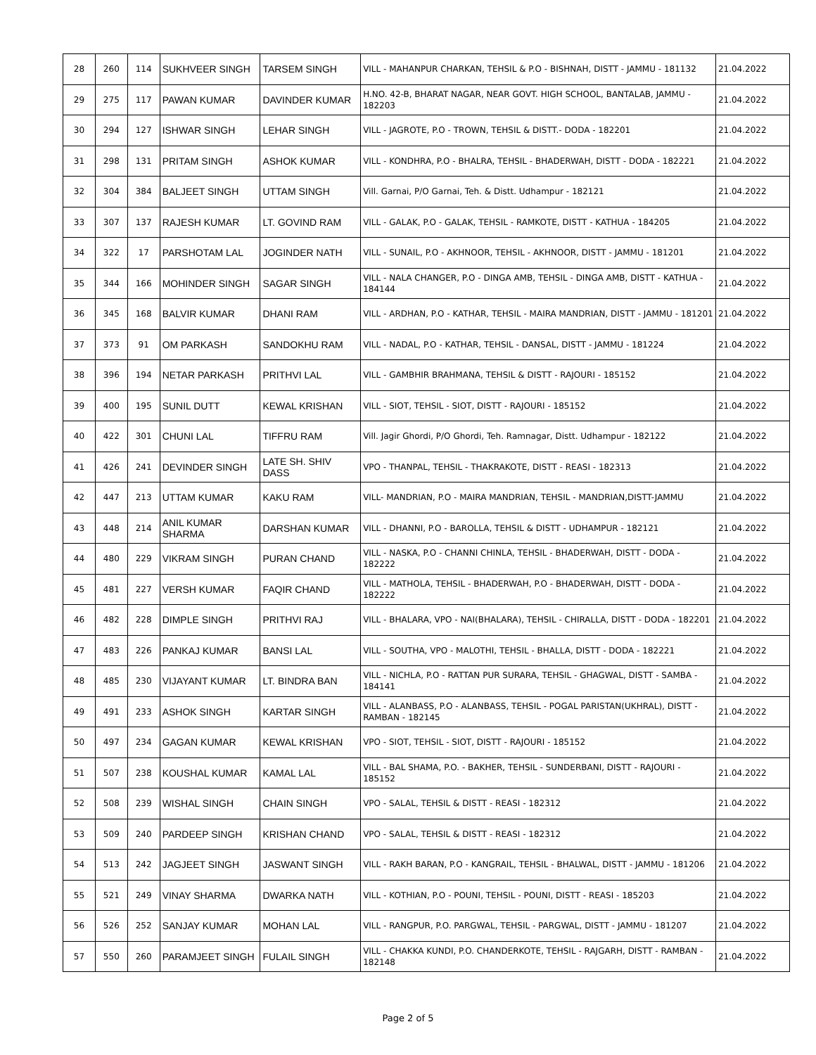| 28 | 260 | 114 | SUKHVEER SINGH | TARSEM SINGH | VILL - MAHANPUR CHARKAN, TEHSIL & P.O - BISHNAH, DISTT - JAMMU - 181132 | 21.04.2022 |
| 29 | 275 | 117 | PAWAN KUMAR | DAVINDER KUMAR | H.NO. 42-B, BHARAT NAGAR, NEAR GOVT. HIGH SCHOOL, BANTALAB, JAMMU - 182203 | 21.04.2022 |
| 30 | 294 | 127 | ISHWAR SINGH | LEHAR SINGH | VILL - JAGROTE, P.O - TROWN, TEHSIL & DISTT.- DODA - 182201 | 21.04.2022 |
| 31 | 298 | 131 | PRITAM SINGH | ASHOK KUMAR | VILL - KONDHRA, P.O - BHALRA, TEHSIL - BHADERWAH, DISTT - DODA - 182221 | 21.04.2022 |
| 32 | 304 | 384 | BALJEET SINGH | UTTAM SINGH | Vill. Garnai, P/O Garnai, Teh. & Distt. Udhampur - 182121 | 21.04.2022 |
| 33 | 307 | 137 | RAJESH KUMAR | LT. GOVIND RAM | VILL - GALAK, P.O - GALAK, TEHSIL - RAMKOTE, DISTT - KATHUA - 184205 | 21.04.2022 |
| 34 | 322 | 17 | PARSHOTAM LAL | JOGINDER NATH | VILL - SUNAIL, P.O - AKHNOOR, TEHSIL - AKHNOOR, DISTT - JAMMU - 181201 | 21.04.2022 |
| 35 | 344 | 166 | MOHINDER SINGH | SAGAR SINGH | VILL - NALA CHANGER, P.O - DINGA AMB, TEHSIL - DINGA AMB, DISTT - KATHUA - 184144 | 21.04.2022 |
| 36 | 345 | 168 | BALVIR KUMAR | DHANI RAM | VILL - ARDHAN, P.O - KATHAR, TEHSIL - MAIRA MANDRIAN, DISTT - JAMMU - 181201 | 21.04.2022 |
| 37 | 373 | 91 | OM PARKASH | SANDOKHU RAM | VILL - NADAL, P.O - KATHAR, TEHSIL - DANSAL, DISTT - JAMMU - 181224 | 21.04.2022 |
| 38 | 396 | 194 | NETAR PARKASH | PRITHVI LAL | VILL - GAMBHIR BRAHMANA, TEHSIL & DISTT - RAJOURI - 185152 | 21.04.2022 |
| 39 | 400 | 195 | SUNIL DUTT | KEWAL KRISHAN | VILL - SIOT, TEHSIL - SIOT, DISTT - RAJOURI - 185152 | 21.04.2022 |
| 40 | 422 | 301 | CHUNI LAL | TIFFRU RAM | Vill. Jagir Ghordi, P/O Ghordi, Teh. Ramnagar, Distt. Udhampur - 182122 | 21.04.2022 |
| 41 | 426 | 241 | DEVINDER SINGH | LATE SH. SHIV DASS | VPO - THANPAL, TEHSIL - THAKRAKOTE, DISTT - REASI - 182313 | 21.04.2022 |
| 42 | 447 | 213 | UTTAM KUMAR | KAKU RAM | VILL- MANDRIAN, P.O - MAIRA MANDRIAN, TEHSIL - MANDRIAN,DISTT-JAMMU | 21.04.2022 |
| 43 | 448 | 214 | ANIL KUMAR SHARMA | DARSHAN KUMAR | VILL - DHANNI, P.O - BAROLLA, TEHSIL & DISTT - UDHAMPUR - 182121 | 21.04.2022 |
| 44 | 480 | 229 | VIKRAM SINGH | PURAN CHAND | VILL - NASKA, P.O - CHANNI CHINLA, TEHSIL - BHADERWAH, DISTT - DODA - 182222 | 21.04.2022 |
| 45 | 481 | 227 | VERSH KUMAR | FAQIR CHAND | VILL - MATHOLA, TEHSIL - BHADERWAH, P.O - BHADERWAH, DISTT - DODA - 182222 | 21.04.2022 |
| 46 | 482 | 228 | DIMPLE SINGH | PRITHVI RAJ | VILL - BHALARA, VPO - NAI(BHALARA), TEHSIL - CHIRALLA, DISTT - DODA - 182201 | 21.04.2022 |
| 47 | 483 | 226 | PANKAJ KUMAR | BANSI LAL | VILL - SOUTHA, VPO - MALOTHI, TEHSIL - BHALLA, DISTT - DODA - 182221 | 21.04.2022 |
| 48 | 485 | 230 | VIJAYANT KUMAR | LT. BINDRA BAN | VILL - NICHLA, P.O - RATTAN PUR SURARA, TEHSIL - GHAGWAL, DISTT - SAMBA - 184141 | 21.04.2022 |
| 49 | 491 | 233 | ASHOK SINGH | KARTAR SINGH | VILL - ALANBASS, P.O - ALANBASS, TEHSIL - POGAL PARISTAN(UKHRAL), DISTT - RAMBAN - 182145 | 21.04.2022 |
| 50 | 497 | 234 | GAGAN KUMAR | KEWAL KRISHAN | VPO - SIOT, TEHSIL - SIOT, DISTT - RAJOURI - 185152 | 21.04.2022 |
| 51 | 507 | 238 | KOUSHAL KUMAR | KAMAL LAL | VILL - BAL SHAMA, P.O. - BAKHER, TEHSIL - SUNDERBANI, DISTT - RAJOURI - 185152 | 21.04.2022 |
| 52 | 508 | 239 | WISHAL SINGH | CHAIN SINGH | VPO - SALAL, TEHSIL & DISTT - REASI - 182312 | 21.04.2022 |
| 53 | 509 | 240 | PARDEEP SINGH | KRISHAN CHAND | VPO - SALAL, TEHSIL & DISTT - REASI - 182312 | 21.04.2022 |
| 54 | 513 | 242 | JAGJEET SINGH | JASWANT SINGH | VILL - RAKH BARAN, P.O - KANGRAIL, TEHSIL - BHALWAL, DISTT - JAMMU - 181206 | 21.04.2022 |
| 55 | 521 | 249 | VINAY SHARMA | DWARKA NATH | VILL - KOTHIAN, P.O - POUNI, TEHSIL - POUNI, DISTT - REASI - 185203 | 21.04.2022 |
| 56 | 526 | 252 | SANJAY KUMAR | MOHAN LAL | VILL - RANGPUR, P.O. PARGWAL, TEHSIL - PARGWAL, DISTT - JAMMU - 181207 | 21.04.2022 |
| 57 | 550 | 260 | PARAMJEET SINGH | FULAIL SINGH | VILL - CHAKKA KUNDI, P.O. CHANDERKOTE, TEHSIL - RAJGARH, DISTT - RAMBAN - 182148 | 21.04.2022 |
Page 2 of 5